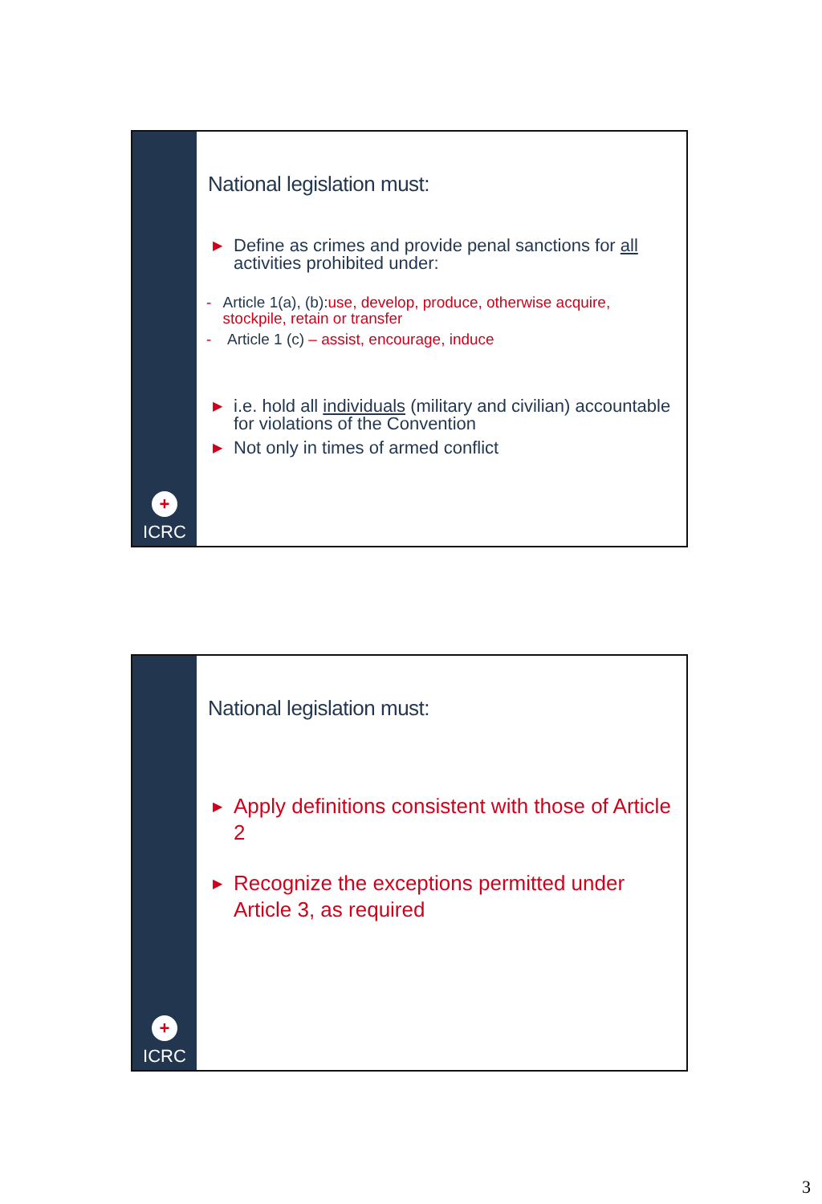+
ICRC
National legislation must:
▶ Define as crimes and provide penal sanctions for all activities prohibited under:
- Article 1(a), (b):use, develop, produce, otherwise acquire, stockpile, retain or transfer
- Article 1 (c) – assist, encourage, induce
▶ i.e. hold all individuals (military and civilian) accountable for violations of the Convention
▶ Not only in times of armed conflict
+
ICRC
National legislation must:
▶ Apply definitions consistent with those of Article 2
▶ Recognize the exceptions permitted under Article 3, as required
3